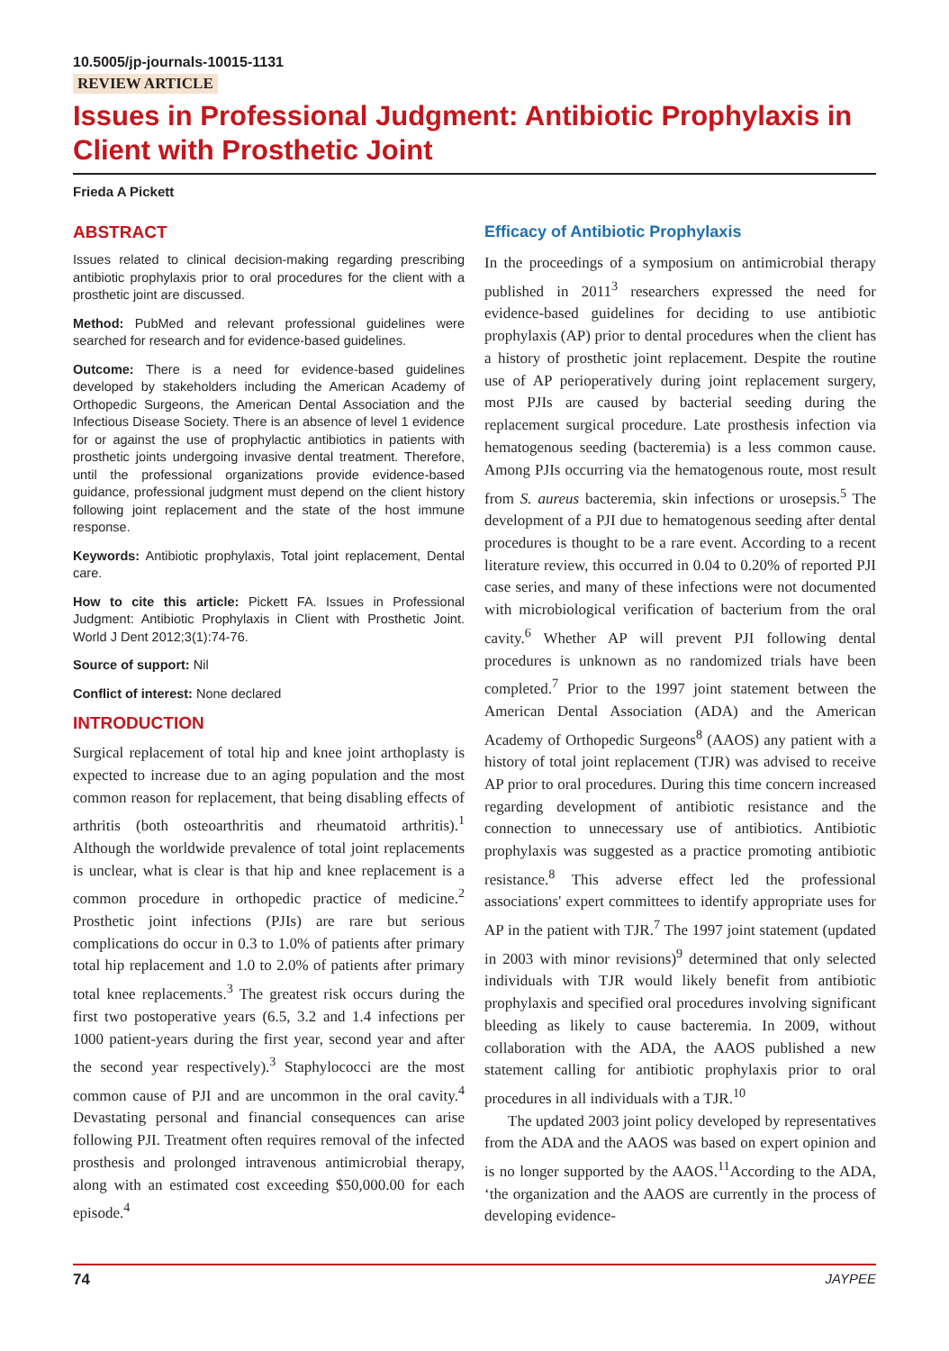10.5005/jp-journals-10015-1131
REVIEW ARTICLE
Issues in Professional Judgment: Antibiotic Prophylaxis in Client with Prosthetic Joint
Frieda A Pickett
ABSTRACT
Issues related to clinical decision-making regarding prescribing antibiotic prophylaxis prior to oral procedures for the client with a prosthetic joint are discussed.
Method: PubMed and relevant professional guidelines were searched for research and for evidence-based guidelines.
Outcome: There is a need for evidence-based guidelines developed by stakeholders including the American Academy of Orthopedic Surgeons, the American Dental Association and the Infectious Disease Society. There is an absence of level 1 evidence for or against the use of prophylactic antibiotics in patients with prosthetic joints undergoing invasive dental treatment. Therefore, until the professional organizations provide evidence-based guidance, professional judgment must depend on the client history following joint replacement and the state of the host immune response.
Keywords: Antibiotic prophylaxis, Total joint replacement, Dental care.
How to cite this article: Pickett FA. Issues in Professional Judgment: Antibiotic Prophylaxis in Client with Prosthetic Joint. World J Dent 2012;3(1):74-76.
Source of support: Nil
Conflict of interest: None declared
INTRODUCTION
Surgical replacement of total hip and knee joint arthoplasty is expected to increase due to an aging population and the most common reason for replacement, that being disabling effects of arthritis (both osteoarthritis and rheumatoid arthritis).<sup>1</sup> Although the worldwide prevalence of total joint replacements is unclear, what is clear is that hip and knee replacement is a common procedure in orthopedic practice of medicine.<sup>2</sup> Prosthetic joint infections (PJIs) are rare but serious complications do occur in 0.3 to 1.0% of patients after primary total hip replacement and 1.0 to 2.0% of patients after primary total knee replacements.<sup>3</sup> The greatest risk occurs during the first two postoperative years (6.5, 3.2 and 1.4 infections per 1000 patient-years during the first year, second year and after the second year respectively).<sup>3</sup> Staphylococci are the most common cause of PJI and are uncommon in the oral cavity.<sup>4</sup> Devastating personal and financial consequences can arise following PJI. Treatment often requires removal of the infected prosthesis and prolonged intravenous antimicrobial therapy, along with an estimated cost exceeding $50,000.00 for each episode.<sup>4</sup>
Efficacy of Antibiotic Prophylaxis
In the proceedings of a symposium on antimicrobial therapy published in 2011<sup>3</sup> researchers expressed the need for evidence-based guidelines for deciding to use antibiotic prophylaxis (AP) prior to dental procedures when the client has a history of prosthetic joint replacement. Despite the routine use of AP perioperatively during joint replacement surgery, most PJIs are caused by bacterial seeding during the replacement surgical procedure. Late prosthesis infection via hematogenous seeding (bacteremia) is a less common cause. Among PJIs occurring via the hematogenous route, most result from S. aureus bacteremia, skin infections or urosepsis.<sup>5</sup> The development of a PJI due to hematogenous seeding after dental procedures is thought to be a rare event. According to a recent literature review, this occurred in 0.04 to 0.20% of reported PJI case series, and many of these infections were not documented with microbiological verification of bacterium from the oral cavity.<sup>6</sup> Whether AP will prevent PJI following dental procedures is unknown as no randomized trials have been completed.<sup>7</sup> Prior to the 1997 joint statement between the American Dental Association (ADA) and the American Academy of Orthopedic Surgeons<sup>8</sup> (AAOS) any patient with a history of total joint replacement (TJR) was advised to receive AP prior to oral procedures. During this time concern increased regarding development of antibiotic resistance and the connection to unnecessary use of antibiotics. Antibiotic prophylaxis was suggested as a practice promoting antibiotic resistance.<sup>8</sup> This adverse effect led the professional associations' expert committees to identify appropriate uses for AP in the patient with TJR.<sup>7</sup> The 1997 joint statement (updated in 2003 with minor revisions)<sup>9</sup> determined that only selected individuals with TJR would likely benefit from antibiotic prophylaxis and specified oral procedures involving significant bleeding as likely to cause bacteremia. In 2009, without collaboration with the ADA, the AAOS published a new statement calling for antibiotic prophylaxis prior to oral procedures in all individuals with a TJR.<sup>10</sup>
The updated 2003 joint policy developed by representatives from the ADA and the AAOS was based on expert opinion and is no longer supported by the AAOS.<sup>11</sup>According to the ADA, ‘the organization and the AAOS are currently in the process of developing evidence-
74 JAYPEE